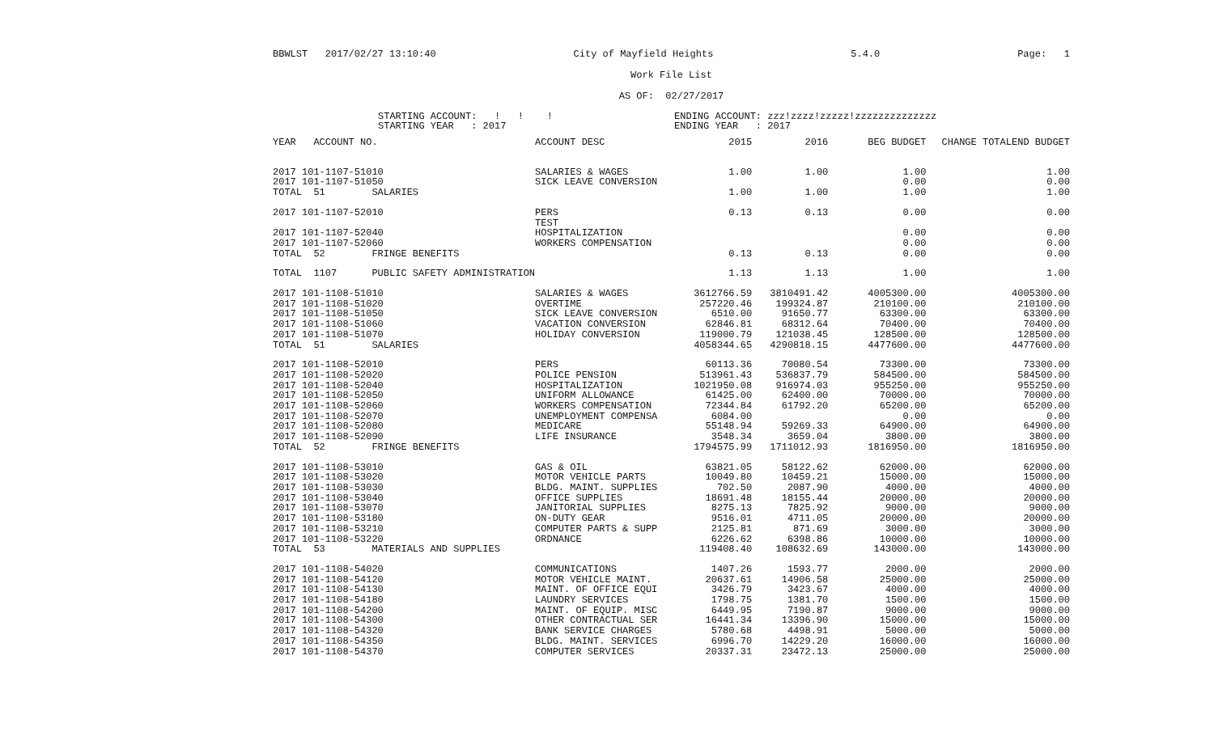BBWLST 2017/02/27 13:10:40 City of Mayfield Heights 5.4.0 Page: 1
Work File List
AS OF: 02/27/2017
STARTING ACCOUNT: ! ! !
STARTING YEAR : 2017
ENDING ACCOUNT: zzz!zzzz!zzzzz!zzzzzzzzzzzzzz
ENDING YEAR : 2017
| YEAR ACCOUNT NO. | ACCOUNT DESC | 2015 | 2016 | BEG BUDGET | CHANGE TOTAL | END BUDGET |
| --- | --- | --- | --- | --- | --- | --- |
| 2017 101-1107-51010 | SALARIES & WAGES | 1.00 | 1.00 | 1.00 | | 1.00 |
| 2017 101-1107-51050 | SICK LEAVE CONVERSION | | | 0.00 | | 0.00 |
| TOTAL 51 SALARIES | | 1.00 | 1.00 | 1.00 | | 1.00 |
| 2017 101-1107-52010 | PERS | 0.13 | 0.13 | 0.00 | | 0.00 |
| | TEST | | | | | |
| 2017 101-1107-52040 | HOSPITALIZATION | | | 0.00 | | 0.00 |
| 2017 101-1107-52060 | WORKERS COMPENSATION | | | 0.00 | | 0.00 |
| TOTAL 52 FRINGE BENEFITS | | 0.13 | 0.13 | 0.00 | | 0.00 |
| TOTAL 1107 PUBLIC SAFETY ADMINISTRATION | | 1.13 | 1.13 | 1.00 | | 1.00 |
| 2017 101-1108-51010 | SALARIES & WAGES | 3612766.59 | 3810491.42 | 4005300.00 | | 4005300.00 |
| 2017 101-1108-51020 | OVERTIME | 257220.46 | 199324.87 | 210100.00 | | 210100.00 |
| 2017 101-1108-51050 | SICK LEAVE CONVERSION | 6510.00 | 91650.77 | 63300.00 | | 63300.00 |
| 2017 101-1108-51060 | VACATION CONVERSION | 62846.81 | 68312.64 | 70400.00 | | 70400.00 |
| 2017 101-1108-51070 | HOLIDAY CONVERSION | 119000.79 | 121038.45 | 128500.00 | | 128500.00 |
| TOTAL 51 SALARIES | | 4058344.65 | 4290818.15 | 4477600.00 | | 4477600.00 |
| 2017 101-1108-52010 | PERS | 60113.36 | 70080.54 | 73300.00 | | 73300.00 |
| 2017 101-1108-52020 | POLICE PENSION | 513961.43 | 536837.79 | 584500.00 | | 584500.00 |
| 2017 101-1108-52040 | HOSPITALIZATION | 1021950.08 | 916974.03 | 955250.00 | | 955250.00 |
| 2017 101-1108-52050 | UNIFORM ALLOWANCE | 61425.00 | 62400.00 | 70000.00 | | 70000.00 |
| 2017 101-1108-52060 | WORKERS COMPENSATION | 72344.84 | 61792.20 | 65200.00 | | 65200.00 |
| 2017 101-1108-52070 | UNEMPLOYMENT COMPENSA | 6084.00 | | 0.00 | | 0.00 |
| 2017 101-1108-52080 | MEDICARE | 55148.94 | 59269.33 | 64900.00 | | 64900.00 |
| 2017 101-1108-52090 | LIFE INSURANCE | 3548.34 | 3659.04 | 3800.00 | | 3800.00 |
| TOTAL 52 FRINGE BENEFITS | | 1794575.99 | 1711012.93 | 1816950.00 | | 1816950.00 |
| 2017 101-1108-53010 | GAS & OIL | 63821.05 | 58122.62 | 62000.00 | | 62000.00 |
| 2017 101-1108-53020 | MOTOR VEHICLE PARTS | 10049.80 | 10459.21 | 15000.00 | | 15000.00 |
| 2017 101-1108-53030 | BLDG. MAINT. SUPPLIES | 702.50 | 2087.90 | 4000.00 | | 4000.00 |
| 2017 101-1108-53040 | OFFICE SUPPLIES | 18691.48 | 18155.44 | 20000.00 | | 20000.00 |
| 2017 101-1108-53070 | JANITORIAL SUPPLIES | 8275.13 | 7825.92 | 9000.00 | | 9000.00 |
| 2017 101-1108-53180 | ON-DUTY GEAR | 9516.01 | 4711.05 | 20000.00 | | 20000.00 |
| 2017 101-1108-53210 | COMPUTER PARTS & SUPP | 2125.81 | 871.69 | 3000.00 | | 3000.00 |
| 2017 101-1108-53220 | ORDNANCE | 6226.62 | 6398.86 | 10000.00 | | 10000.00 |
| TOTAL 53 MATERIALS AND SUPPLIES | | 119408.40 | 108632.69 | 143000.00 | | 143000.00 |
| 2017 101-1108-54020 | COMMUNICATIONS | 1407.26 | 1593.77 | 2000.00 | | 2000.00 |
| 2017 101-1108-54120 | MOTOR VEHICLE MAINT. | 20637.61 | 14906.58 | 25000.00 | | 25000.00 |
| 2017 101-1108-54130 | MAINT. OF OFFICE EQUI | 3426.79 | 3423.67 | 4000.00 | | 4000.00 |
| 2017 101-1108-54180 | LAUNDRY SERVICES | 1798.75 | 1381.70 | 1500.00 | | 1500.00 |
| 2017 101-1108-54200 | MAINT. OF EQUIP. MISC | 6449.95 | 7190.87 | 9000.00 | | 9000.00 |
| 2017 101-1108-54300 | OTHER CONTRACTUAL SER | 16441.34 | 13396.90 | 15000.00 | | 15000.00 |
| 2017 101-1108-54320 | BANK SERVICE CHARGES | 5780.68 | 4498.91 | 5000.00 | | 5000.00 |
| 2017 101-1108-54350 | BLDG. MAINT. SERVICES | 6996.70 | 14229.20 | 16000.00 | | 16000.00 |
| 2017 101-1108-54370 | COMPUTER SERVICES | 20337.31 | 23472.13 | 25000.00 | | 25000.00 |